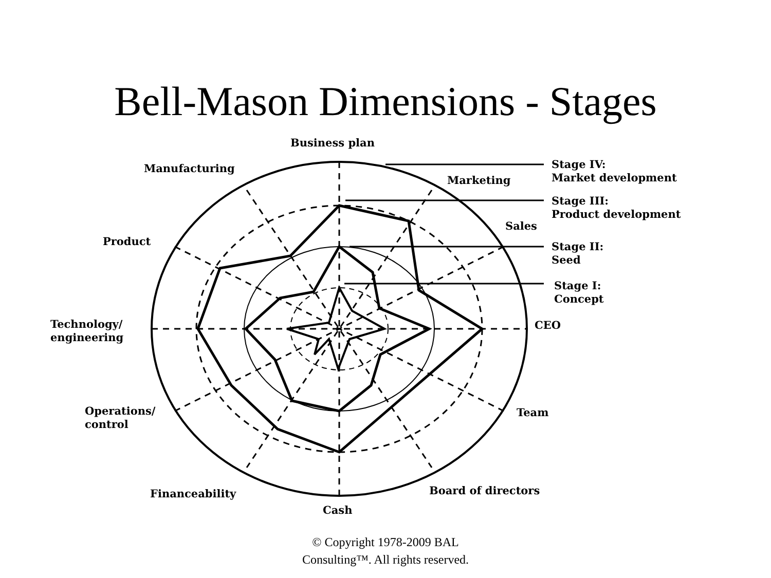Bell-Mason Dimensions - Stages
Business plan
Manufacturing
Marketing
Stage IV:
Market development
Stage III:
Product development
Sales
Product
Stage II:
Seed
Stage I:
Concept
Technology/
engineering
CEO
Operations/
control
Team
Board of directors
Financeability
Cash
© Copyright 1978-2009 BAL
Consulting™. All rights reserved.